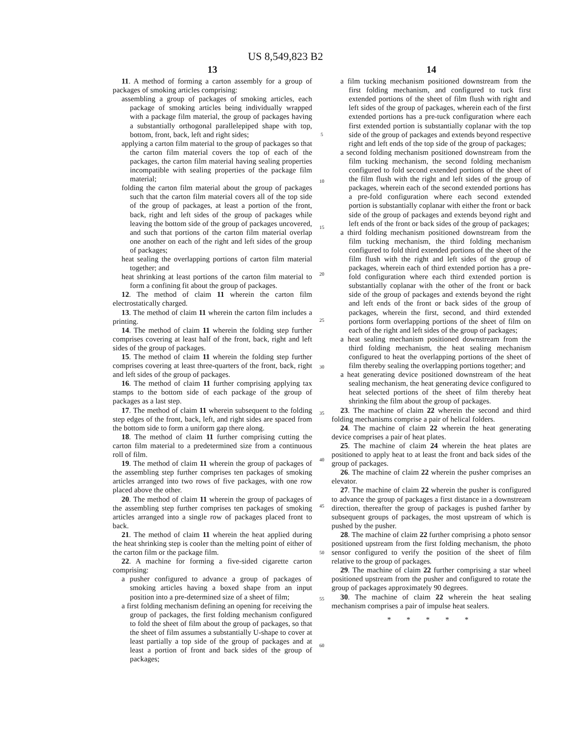US 8,549,823 B2
13
11. A method of forming a carton assembly for a group of packages of smoking articles comprising:
assembling a group of packages of smoking articles, each package of smoking articles being individually wrapped with a package film material, the group of packages having a substantially orthogonal parallelepiped shape with top, bottom, front, back, left and right sides;
applying a carton film material to the group of packages so that the carton film material covers the top of each of the packages, the carton film material having sealing properties incompatible with sealing properties of the package film material;
folding the carton film material about the group of packages such that the carton film material covers all of the top side of the group of packages, at least a portion of the front, back, right and left sides of the group of packages while leaving the bottom side of the group of packages uncovered, and such that portions of the carton film material overlap one another on each of the right and left sides of the group of packages;
heat sealing the overlapping portions of carton film material together; and
heat shrinking at least portions of the carton film material to form a confining fit about the group of packages.
12. The method of claim 11 wherein the carton film electrostatically charged.
13. The method of claim 11 wherein the carton film includes a printing.
14. The method of claim 11 wherein the folding step further comprises covering at least half of the front, back, right and left sides of the group of packages.
15. The method of claim 11 wherein the folding step further comprises covering at least three-quarters of the front, back, right and left sides of the group of packages.
16. The method of claim 11 further comprising applying tax stamps to the bottom side of each package of the group of packages as a last step.
17. The method of claim 11 wherein subsequent to the folding step edges of the front, back, left, and right sides are spaced from the bottom side to form a uniform gap there along.
18. The method of claim 11 further comprising cutting the carton film material to a predetermined size from a continuous roll of film.
19. The method of claim 11 wherein the group of packages of the assembling step further comprises ten packages of smoking articles arranged into two rows of five packages, with one row placed above the other.
20. The method of claim 11 wherein the group of packages of the assembling step further comprises ten packages of smoking articles arranged into a single row of packages placed front to back.
21. The method of claim 11 wherein the heat applied during the heat shrinking step is cooler than the melting point of either of the carton film or the package film.
22. A machine for forming a five-sided cigarette carton comprising:
a pusher configured to advance a group of packages of smoking articles having a boxed shape from an input position into a pre-determined size of a sheet of film;
a first folding mechanism defining an opening for receiving the group of packages, the first folding mechanism configured to fold the sheet of film about the group of packages, so that the sheet of film assumes a substantially U-shape to cover at least partially a top side of the group of packages and at least a portion of front and back sides of the group of packages;
5
10
15
20
25
30
35
40
45
50
55
60
14
a film tucking mechanism positioned downstream from the first folding mechanism, and configured to tuck first extended portions of the sheet of film flush with right and left sides of the group of packages, wherein each of the first extended portions has a pre-tuck configuration where each first extended portion is substantially coplanar with the top side of the group of packages and extends beyond respective right and left ends of the top side of the group of packages;
a second folding mechanism positioned downstream from the film tucking mechanism, the second folding mechanism configured to fold second extended portions of the sheet of the film flush with the right and left sides of the group of packages, wherein each of the second extended portions has a pre-fold configuration where each second extended portion is substantially coplanar with either the front or back side of the group of packages and extends beyond right and left ends of the front or back sides of the group of packages;
a third folding mechanism positioned downstream from the film tucking mechanism, the third folding mechanism configured to fold third extended portions of the sheet of the film flush with the right and left sides of the group of packages, wherein each of third extended portion has a pre-fold configuration where each third extended portion is substantially coplanar with the other of the front or back side of the group of packages and extends beyond the right and left ends of the front or back sides of the group of packages, wherein the first, second, and third extended portions form overlapping portions of the sheet of film on each of the right and left sides of the group of packages;
a heat sealing mechanism positioned downstream from the third folding mechanism, the heat sealing mechanism configured to heat the overlapping portions of the sheet of film thereby sealing the overlapping portions together; and
a heat generating device positioned downstream of the heat sealing mechanism, the heat generating device configured to heat selected portions of the sheet of film thereby heat shrinking the film about the group of packages.
23. The machine of claim 22 wherein the second and third folding mechanisms comprise a pair of helical folders.
24. The machine of claim 22 wherein the heat generating device comprises a pair of heat plates.
25. The machine of claim 24 wherein the heat plates are positioned to apply heat to at least the front and back sides of the group of packages.
26. The machine of claim 22 wherein the pusher comprises an elevator.
27. The machine of claim 22 wherein the pusher is configured to advance the group of packages a first distance in a downstream direction, thereafter the group of packages is pushed farther by subsequent groups of packages, the most upstream of which is pushed by the pusher.
28. The machine of claim 22 further comprising a photo sensor positioned upstream from the first folding mechanism, the photo sensor configured to verify the position of the sheet of film relative to the group of packages.
29. The machine of claim 22 further comprising a star wheel positioned upstream from the pusher and configured to rotate the group of packages approximately 90 degrees.
30. The machine of claim 22 wherein the heat sealing mechanism comprises a pair of impulse heat sealers.
* * * * *